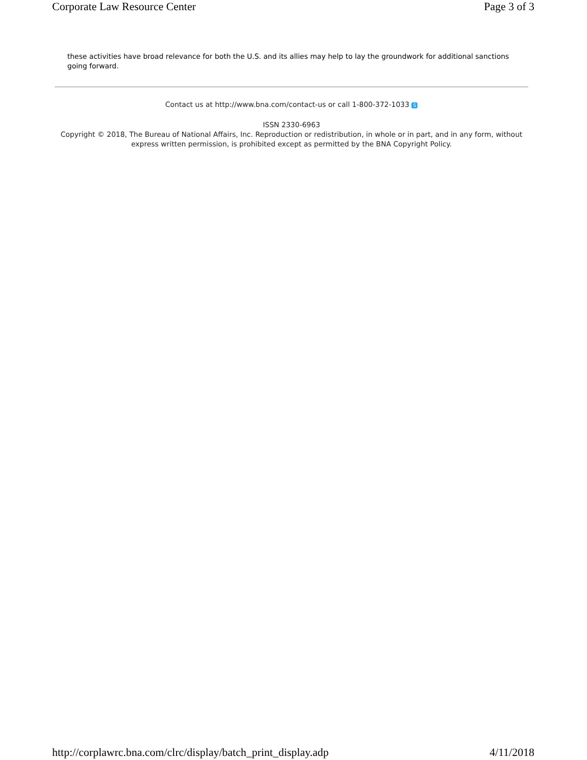Corporate Law Resource Center Page 3 of 3
these activities have broad relevance for both the U.S. and its allies may help to lay the groundwork for additional sanctions going forward.
Contact us at http://www.bna.com/contact-us or call 1-800-372-1033 S
ISSN 2330-6963
Copyright © 2018, The Bureau of National Affairs, Inc. Reproduction or redistribution, in whole or in part, and in any form, without express written permission, is prohibited except as permitted by the BNA Copyright Policy.
http://corplawrc.bna.com/clrc/display/batch_print_display.adp 4/11/2018